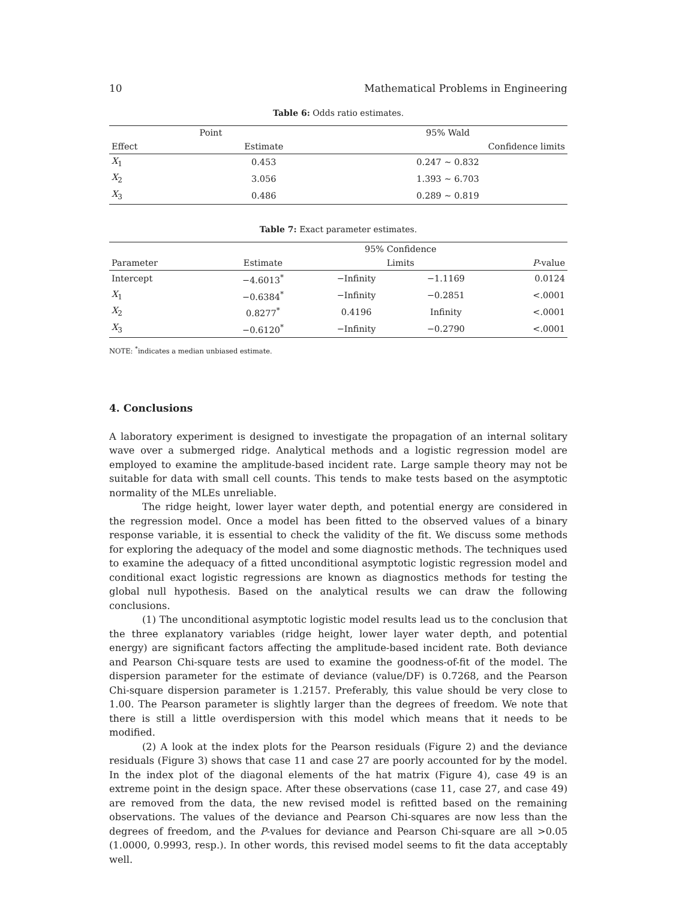10 Mathematical Problems in Engineering
Table 6: Odds ratio estimates.
| | Point | | 95% Wald |
| --- | --- | --- | --- |
| Effect | Estimate | | Confidence limits |
| X<sub>1</sub> | 0.453 | | 0.247 ~ 0.832 |
| X<sub>2</sub> | 3.056 | | 1.393 ~ 6.703 |
| X<sub>3</sub> | 0.486 | | 0.289 ~ 0.819 |
Table 7: Exact parameter estimates.
| | | 95% Confidence | | |
| --- | --- | --- | --- | --- |
| Parameter | Estimate | Limits | | P -value |
| Intercept | −4.6013<sup>*</sup> | −Infinity | −1.1169 | 0.0124 |
| X<sub>1</sub> | −0.6384<sup>*</sup> | −Infinity | −0.2851 | <.0001 |
| X<sub>2</sub> | 0.8277<sup>*</sup> | 0.4196 | Infinity | <.0001 |
| X<sub>3</sub> | −0.6120<sup>*</sup> | −Infinity | −0.2790 | <.0001 |
NOTE: <sup>*</sup>indicates a median unbiased estimate.
4. Conclusions
A laboratory experiment is designed to investigate the propagation of an internal solitary wave over a submerged ridge. Analytical methods and a logistic regression model are employed to examine the amplitude-based incident rate. Large sample theory may not be suitable for data with small cell counts. This tends to make tests based on the asymptotic normality of the MLEs unreliable.
The ridge height, lower layer water depth, and potential energy are considered in the regression model. Once a model has been fitted to the observed values of a binary response variable, it is essential to check the validity of the fit. We discuss some methods for exploring the adequacy of the model and some diagnostic methods. The techniques used to examine the adequacy of a fitted unconditional asymptotic logistic regression model and conditional exact logistic regressions are known as diagnostics methods for testing the global null hypothesis. Based on the analytical results we can draw the following conclusions.
(1) The unconditional asymptotic logistic model results lead us to the conclusion that the three explanatory variables (ridge height, lower layer water depth, and potential energy) are significant factors affecting the amplitude-based incident rate. Both deviance and Pearson Chi-square tests are used to examine the goodness-of-fit of the model. The dispersion parameter for the estimate of deviance (value/DF) is 0.7268, and the Pearson Chi-square dispersion parameter is 1.2157. Preferably, this value should be very close to 1.00. The Pearson parameter is slightly larger than the degrees of freedom. We note that there is still a little overdispersion with this model which means that it needs to be modified.
(2) A look at the index plots for the Pearson residuals (Figure 2) and the deviance residuals (Figure 3) shows that case 11 and case 27 are poorly accounted for by the model. In the index plot of the diagonal elements of the hat matrix (Figure 4), case 49 is an extreme point in the design space. After these observations (case 11, case 27, and case 49) are removed from the data, the new revised model is refitted based on the remaining observations. The values of the deviance and Pearson Chi-squares are now less than the degrees of freedom, and the P-values for deviance and Pearson Chi-square are all >0.05 (1.0000, 0.9993, resp.). In other words, this revised model seems to fit the data acceptably well.